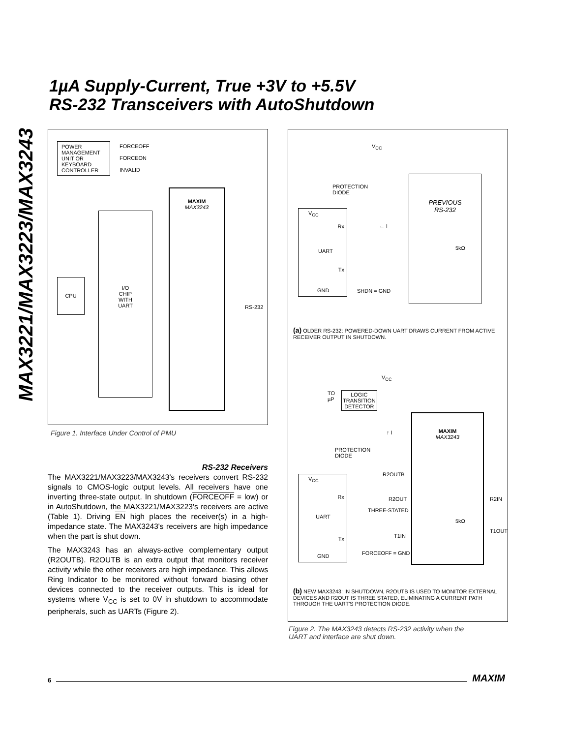MAX3221/MAX3223/MAX3243
1µA Supply-Current, True +3V to +5.5V
RS-232 Transceivers with AutoShutdown
POWER MANAGEMENT UNIT OR KEYBOARD CONTROLLER
FORCEOFF
FORCEON
INVALID
MAXIM
MAX3243
I/O
CHIP
WITH
UART
CPU
RS-232
Figure 1. Interface Under Control of PMU
V<sub>CC</sub>
PROTECTION
DIODE
V<sub>CC</sub>
Rx
UART
Tx
GND
← I
PREVIOUS
RS-232
5kΩ
SHDN = GND
(a) OLDER RS-232: POWERED-DOWN UART DRAWS CURRENT FROM ACTIVE RECEIVER OUTPUT IN SHUTDOWN.
V<sub>CC</sub>
TO
µP
LOGIC
TRANSITION
DETECTOR
↑ I
PROTECTION
DIODE
MAXIM
MAX3243
R2OUTB
V<sub>CC</sub>
Rx
UART
Tx
GND
R2OUT R2IN
THREE-STATED
5kΩ
T1IN
T1OUT
FORCEOFF = GND
(b) NEW MAX3243: IN SHUTDOWN, R2OUTB IS USED TO MONITOR EXTERNAL DEVICES AND R2OUT IS THREE STATED, ELIMINATING A CURRENT PATH THROUGH THE UART'S PROTECTION DIODE.
Figure 2. The MAX3243 detects RS-232 activity when the
UART and interface are shut down.
RS-232 Receivers
The MAX3221/MAX3223/MAX3243's receivers convert RS-232 signals to CMOS-logic output levels. All receivers have one inverting three-state output. In shutdown (FORCEOFF = low) or in AutoShutdown, the MAX3221/MAX3223's receivers are active (Table 1). Driving EN high places the receiver(s) in a high-impedance state. The MAX3243's receivers are high impedance when the part is shut down.
The MAX3243 has an always-active complementary output (R2OUTB). R2OUTB is an extra output that monitors receiver activity while the other receivers are high impedance. This allows Ring Indicator to be monitored without forward biasing other devices connected to the receiver outputs. This is ideal for systems where V<sub>CC</sub> is set to 0V in shutdown to accommodate peripherals, such as UARTs (Figure 2).
6 MAXIM